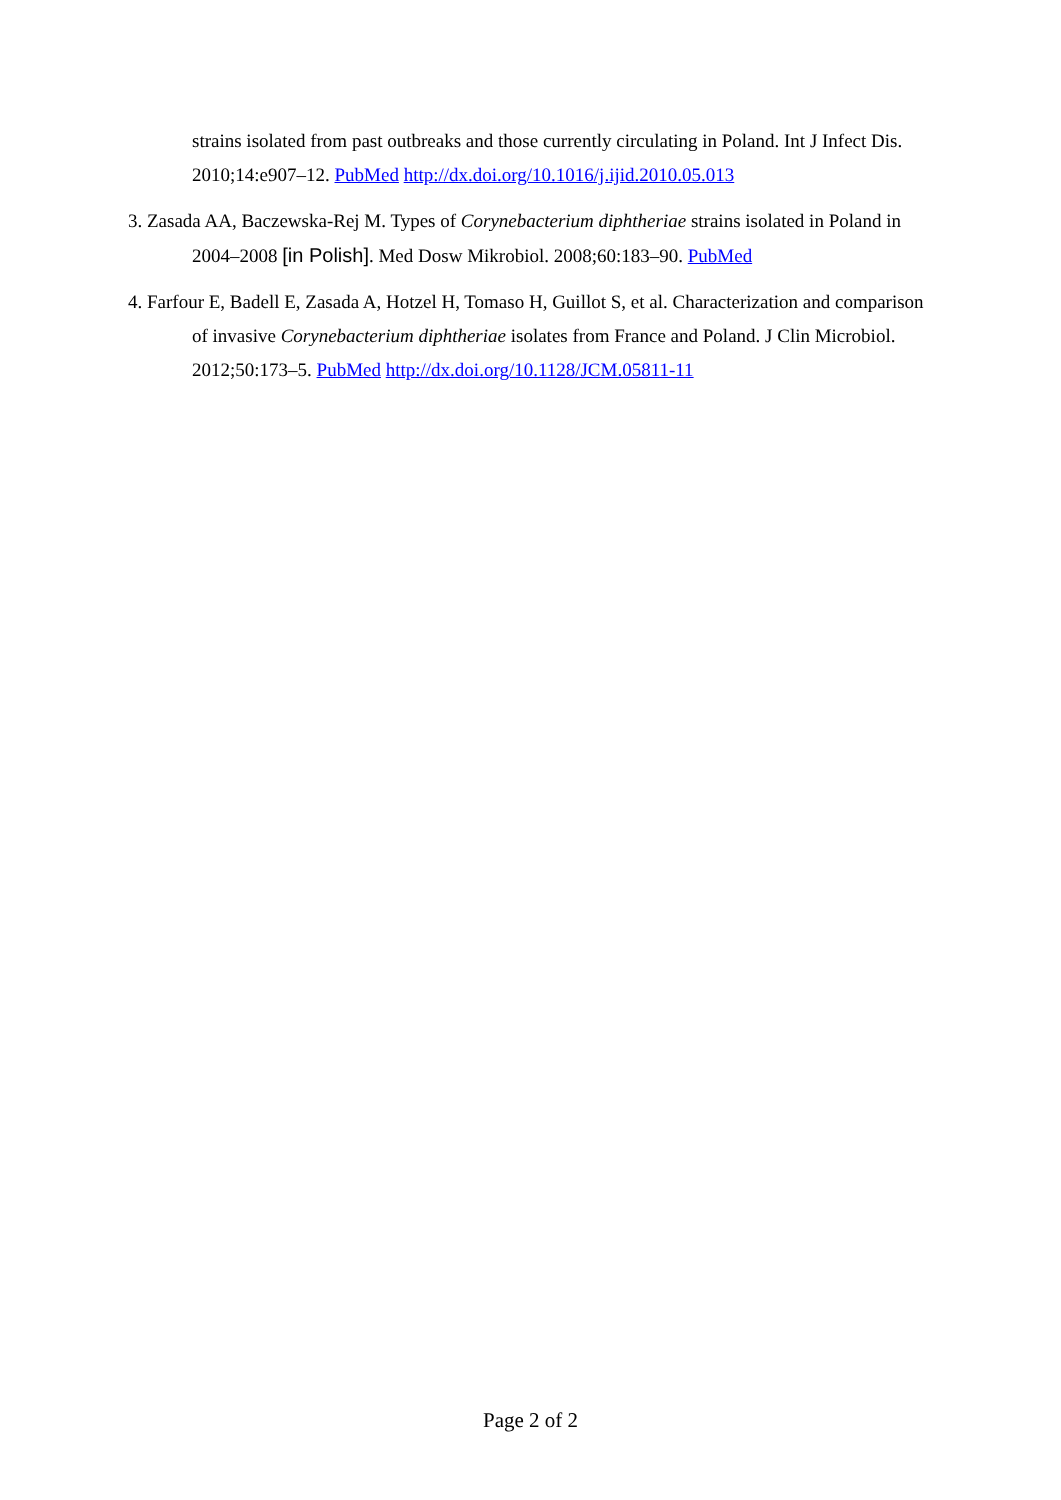strains isolated from past outbreaks and those currently circulating in Poland. Int J Infect Dis. 2010;14:e907–12. PubMed http://dx.doi.org/10.1016/j.ijid.2010.05.013
3. Zasada AA, Baczewska-Rej M. Types of Corynebacterium diphtheriae strains isolated in Poland in 2004–2008 [in Polish]. Med Dosw Mikrobiol. 2008;60:183–90. PubMed
4. Farfour E, Badell E, Zasada A, Hotzel H, Tomaso H, Guillot S, et al. Characterization and comparison of invasive Corynebacterium diphtheriae isolates from France and Poland. J Clin Microbiol. 2012;50:173–5. PubMed http://dx.doi.org/10.1128/JCM.05811-11
Page 2 of 2